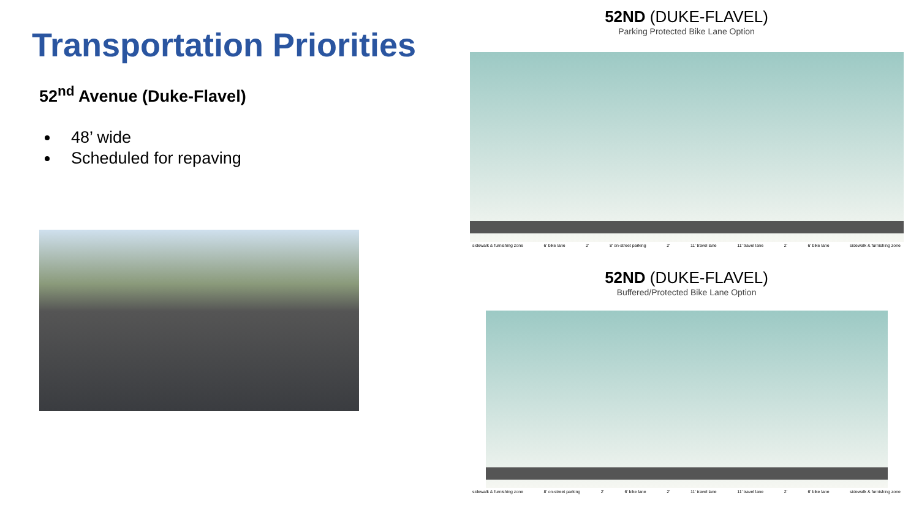Transportation Priorities
52<sup>nd</sup> Avenue (Duke-Flavel)
48’ wide
Scheduled for repaving
52ND (DUKE-FLAVEL)
Parking Protected Bike Lane Option
sidewalk & furnishing zone 6′ bike lane 2′ 8′ on-street parking 2′ 11′ travel lane 11′ travel lane 2′ 6′ bike lane sidewalk & furnishing zone
52ND (DUKE-FLAVEL)
Buffered/Protected Bike Lane Option
sidewalk & furnishing zone 8′ on-street parking 2′ 6′ bike lane 2′ 11′ travel lane 11′ travel lane 2′ 6′ bike lane sidewalk & furnishing zone